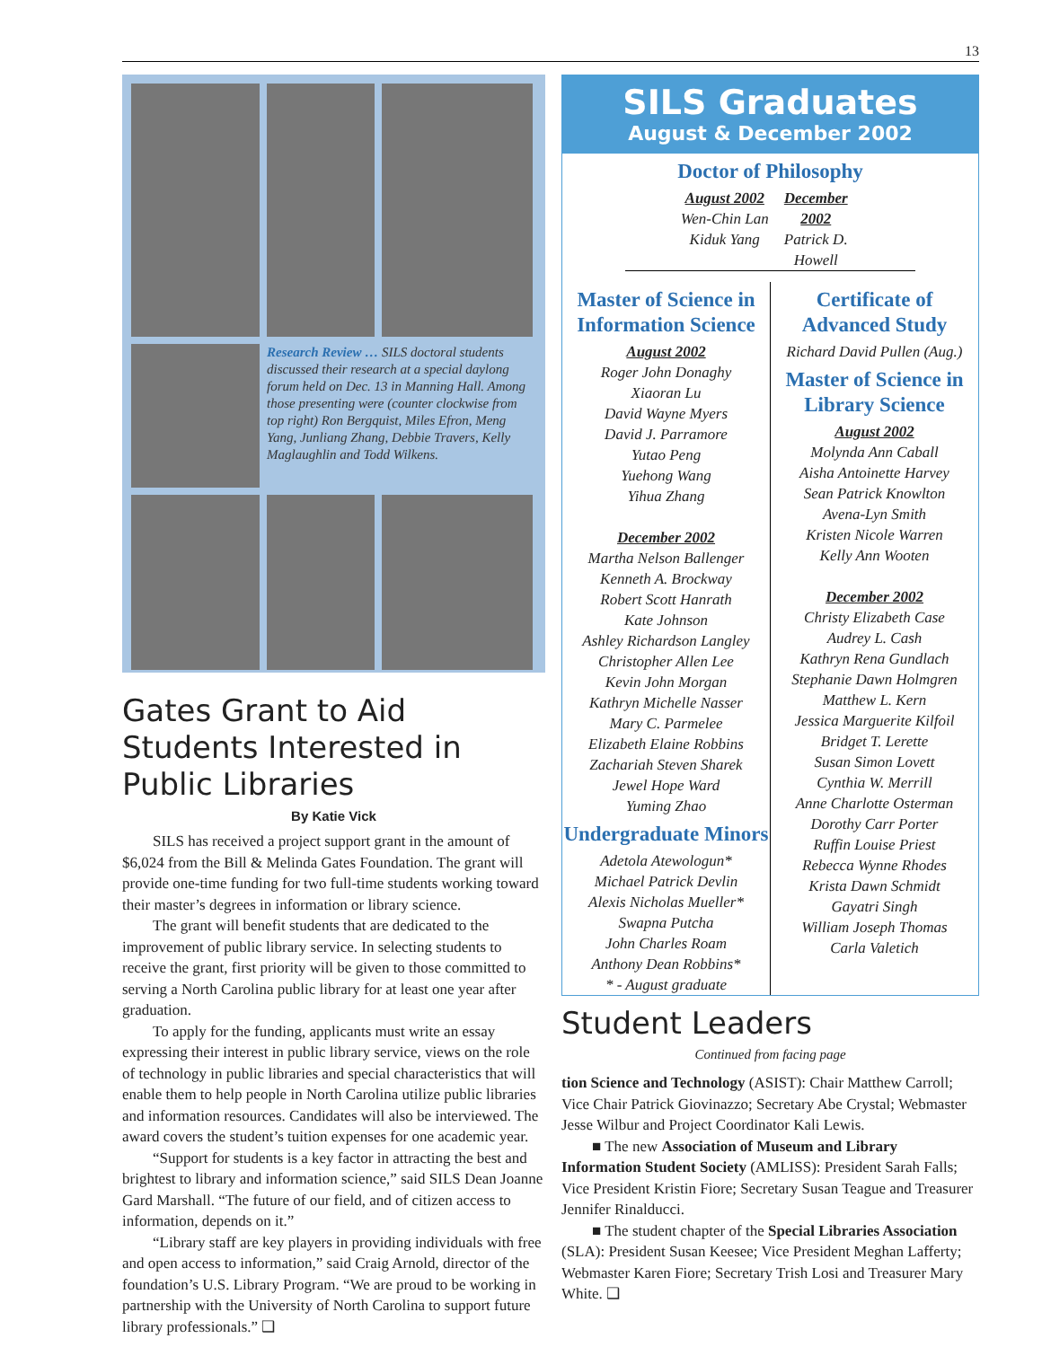13
Research Review … SILS doctoral students discussed their research at a special daylong forum held on Dec. 13 in Manning Hall. Among those presenting were (counter clockwise from top right) Ron Bergquist, Miles Efron, Meng Yang, Junliang Zhang, Debbie Travers, Kelly Maglaughlin and Todd Wilkens.
Gates Grant to Aid Students Interested in Public Libraries
By Katie Vick
SILS has received a project support grant in the amount of $6,024 from the Bill & Melinda Gates Foundation. The grant will provide one-time funding for two full-time students working toward their master’s degrees in information or library science.
The grant will benefit students that are dedicated to the improvement of public library service. In selecting students to receive the grant, first priority will be given to those committed to serving a North Carolina public library for at least one year after graduation.
To apply for the funding, applicants must write an essay expressing their interest in public library service, views on the role of technology in public libraries and special characteristics that will enable them to help people in North Carolina utilize public libraries and information resources. Candidates will also be interviewed. The award covers the student’s tuition expenses for one academic year.
“Support for students is a key factor in attracting the best and brightest to library and information science,” said SILS Dean Joanne Gard Marshall. “The future of our field, and of citizen access to information, depends on it.”
“Library staff are key players in providing individuals with free and open access to information,” said Craig Arnold, director of the foundation’s U.S. Library Program. “We are proud to be working in partnership with the University of North Carolina to support future library professionals.” ❑
SILS Graduates
August & December 2002
Doctor of Philosophy
August 2002
Wen-Chin Lan
Kiduk Yang
December 2002
Patrick D. Howell
Master of Science in Information Science
August 2002
Roger John Donaghy
Xiaoran Lu
David Wayne Myers
David J. Parramore
Yutao Peng
Yuehong Wang
Yihua Zhang
December 2002
Martha Nelson Ballenger
Kenneth A. Brockway
Robert Scott Hanrath
Kate Johnson
Ashley Richardson Langley
Christopher Allen Lee
Kevin John Morgan
Kathryn Michelle Nasser
Mary C. Parmelee
Elizabeth Elaine Robbins
Zachariah Steven Sharek
Jewel Hope Ward
Yuming Zhao
Undergraduate Minors
Adetola Atewologun*
Michael Patrick Devlin
Alexis Nicholas Mueller*
Swapna Putcha
John Charles Roam
Anthony Dean Robbins*
* - August graduate
Certificate of Advanced Study
Richard David Pullen (Aug.)
Master of Science in Library Science
August 2002
Molynda Ann Caball
Aisha Antoinette Harvey
Sean Patrick Knowlton
Avena-Lyn Smith
Kristen Nicole Warren
Kelly Ann Wooten
December 2002
Christy Elizabeth Case
Audrey L. Cash
Kathryn Rena Gundlach
Stephanie Dawn Holmgren
Matthew L. Kern
Jessica Marguerite Kilfoil
Bridget T. Lerette
Susan Simon Lovett
Cynthia W. Merrill
Anne Charlotte Osterman
Dorothy Carr Porter
Ruffin Louise Priest
Rebecca Wynne Rhodes
Krista Dawn Schmidt
Gayatri Singh
William Joseph Thomas
Carla Valetich
Student Leaders
Continued from facing page
tion Science and Technology (ASIST): Chair Matthew Carroll; Vice Chair Patrick Giovinazzo; Secretary Abe Crystal; Webmaster Jesse Wilbur and Project Coordinator Kali Lewis.
■ The new Association of Museum and Library Information Student Society (AMLISS): President Sarah Falls; Vice President Kristin Fiore; Secretary Susan Teague and Treasurer Jennifer Rinalducci.
■ The student chapter of the Special Libraries Association (SLA): President Susan Keesee; Vice President Meghan Lafferty; Webmaster Karen Fiore; Secretary Trish Losi and Treasurer Mary White. ❑